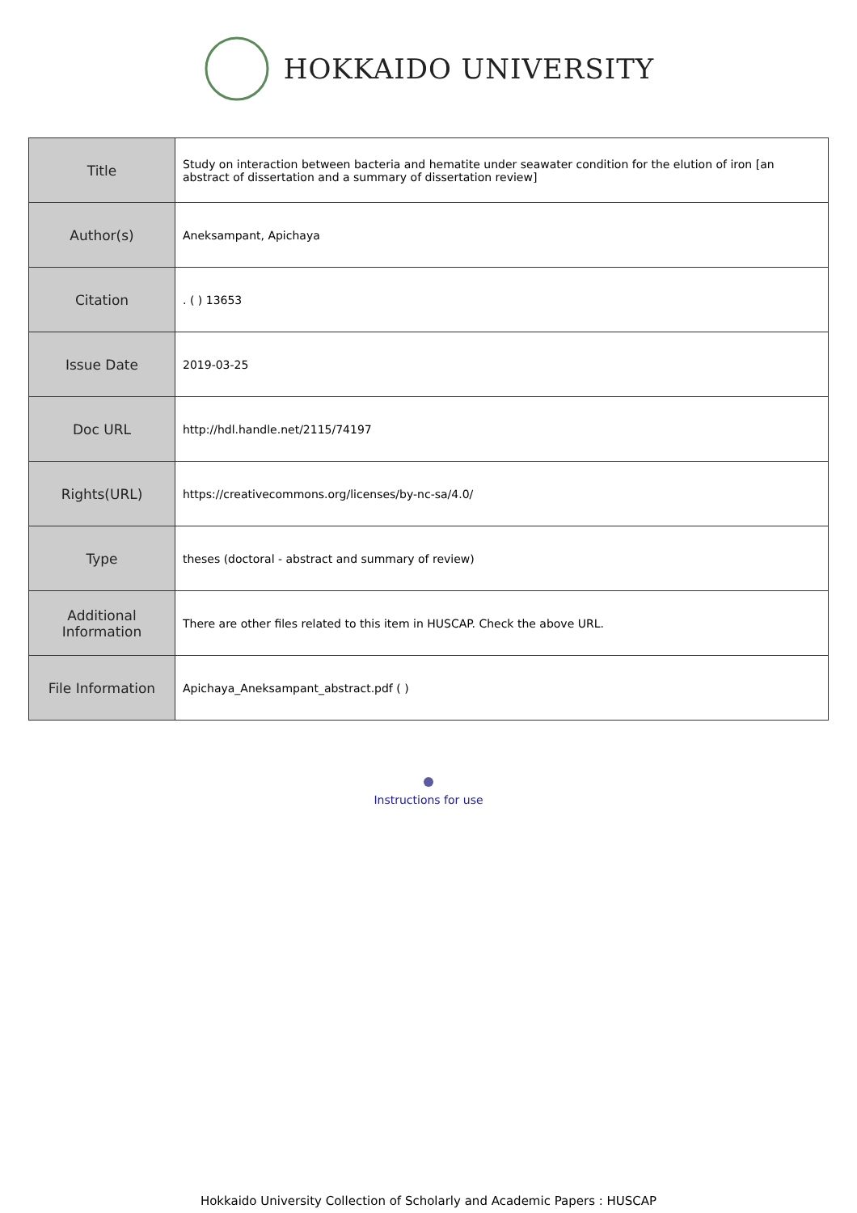HOKKAIDO UNIVERSITY
| Title | Study on interaction between bacteria and hematite under seawater condition for the elution of iron [an abstract of dissertation and a summary of dissertation review] |
| Author(s) | Aneksampant, Apichaya |
| Citation | . ( ) 13653 |
| Issue Date | 2019-03-25 |
| Doc URL | http://hdl.handle.net/2115/74197 |
| Rights(URL) | https://creativecommons.org/licenses/by-nc-sa/4.0/ |
| Type | theses (doctoral - abstract and summary of review) |
| Additional Information | There are other files related to this item in HUSCAP. Check the above URL. |
| File Information | Apichaya_Aneksampant_abstract.pdf ( ) |
Instructions for use
Hokkaido University Collection of Scholarly and Academic Papers : HUSCAP